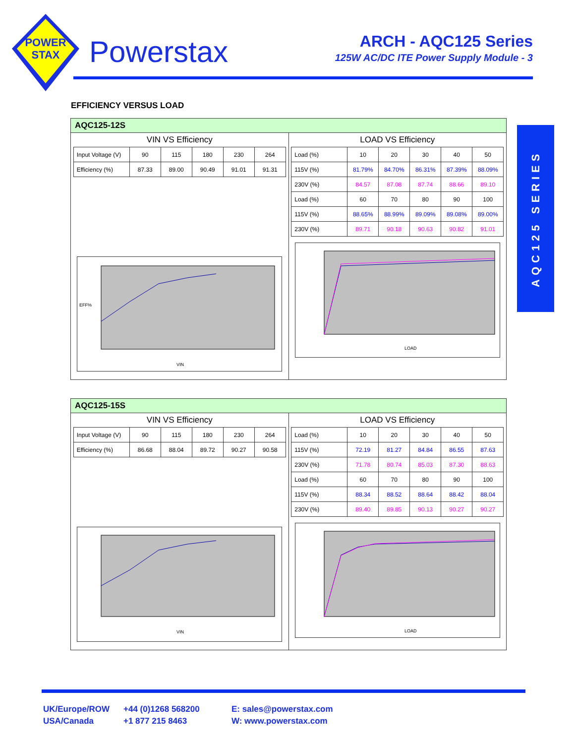POWER
STAX
Powerstax ARCH - AQC125 Series
125W AC/DC ITE Power Supply Module - 3
AQC125 SERIES
EFFICIENCY VERSUS LOAD
AQC125-12S
VIN VS Efficiency
| Input Voltage (V) | 90 | 115 | 180 | 230 | 264 |
| Efficiency (%) | 87.33 | 89.00 | 90.49 | 91.01 | 91.31 |
EFF%
VIN
LOAD VS Efficiency
| Load (%) | 10 | 20 | 30 | 40 | 50 |
| 115V (%) | 81.79% | 84.70% | 86.31% | 87.39% | 88.09% |
| 230V (%) | 84.57 | 87.08 | 87.74 | 88.66 | 89.10 |
| Load (%) | 60 | 70 | 80 | 90 | 100 |
| 115V (%) | 88.65% | 88.99% | 89.09% | 89.08% | 89.00% |
| 230V (%) | 89.71 | 90.18 | 90.63 | 90.82 | 91.01 |
LOAD
AQC125-15S
VIN VS Efficiency
| Input Voltage (V) | 90 | 115 | 180 | 230 | 264 |
| Efficiency (%) | 86.68 | 88.04 | 89.72 | 90.27 | 90.58 |
VIN
LOAD VS Efficiency
| Load (%) | 10 | 20 | 30 | 40 | 50 |
| 115V (%) | 72.19 | 81.27 | 84.84 | 86.55 | 87.63 |
| 230V (%) | 71.78 | 80.74 | 85.03 | 87.30 | 88.63 |
| Load (%) | 60 | 70 | 80 | 90 | 100 |
| 115V (%) | 88.34 | 88.52 | 88.64 | 88.42 | 88.04 |
| 230V (%) | 89.40 | 89.85 | 90.13 | 90.27 | 90.27 |
LOAD
UK/Europe/ROW
USA/Canada
+44 (0)1268 568200
+1 877 215 8463
E: sales@powerstax.com
W: www.powerstax.com